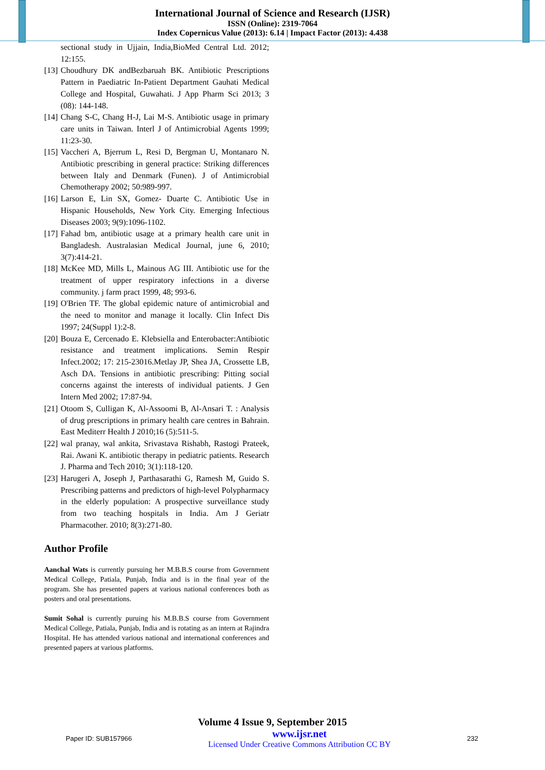International Journal of Science and Research (IJSR)
ISSN (Online): 2319-7064
Index Copernicus Value (2013): 6.14 | Impact Factor (2013): 4.438
sectional study in Ujjain, India,BioMed Central Ltd. 2012; 12:155.
[13] Choudhury DK andBezbaruah BK. Antibiotic Prescriptions Pattern in Paediatric In-Patient Department Gauhati Medical College and Hospital, Guwahati. J App Pharm Sci 2013; 3 (08): 144-148.
[14] Chang S-C, Chang H-J, Lai M-S. Antibiotic usage in primary care units in Taiwan. Interl J of Antimicrobial Agents 1999; 11:23-30.
[15] Vaccheri A, Bjerrum L, Resi D, Bergman U, Montanaro N. Antibiotic prescribing in general practice: Striking differences between Italy and Denmark (Funen). J of Antimicrobial Chemotherapy 2002; 50:989-997.
[16] Larson E, Lin SX, Gomez- Duarte C. Antibiotic Use in Hispanic Households, New York City. Emerging Infectious Diseases 2003; 9(9):1096-1102.
[17] Fahad bm, antibiotic usage at a primary health care unit in Bangladesh. Australasian Medical Journal, june 6, 2010; 3(7):414-21.
[18] McKee MD, Mills L, Mainous AG III. Antibiotic use for the treatment of upper respiratory infections in a diverse community. j farm pract 1999, 48; 993-6.
[19] O'Brien TF. The global epidemic nature of antimicrobial and the need to monitor and manage it locally. Clin Infect Dis 1997; 24(Suppl 1):2-8.
[20] Bouza E, Cercenado E. Klebsiella and Enterobacter:Antibiotic resistance and treatment implications. Semin Respir Infect.2002; 17: 215-23016.Metlay JP, Shea JA, Crossette LB, Asch DA. Tensions in antibiotic prescribing: Pitting social concerns against the interests of individual patients. J Gen Intern Med 2002; 17:87-94.
[21] Otoom S, Culligan K, Al-Assoomi B, Al-Ansari T. : Analysis of drug prescriptions in primary health care centres in Bahrain. East Mediterr Health J 2010;16 (5):511-5.
[22] wal pranay, wal ankita, Srivastava Rishabh, Rastogi Prateek, Rai. Awani K. antibiotic therapy in pediatric patients. Research J. Pharma and Tech 2010; 3(1):118-120.
[23] Harugeri A, Joseph J, Parthasarathi G, Ramesh M, Guido S. Prescribing patterns and predictors of high-level Polypharmacy in the elderly population: A prospective surveillance study from two teaching hospitals in India. Am J Geriatr Pharmacother. 2010; 8(3):271-80.
Author Profile
Aanchal Wats is currently pursuing her M.B.B.S course from Government Medical College, Patiala, Punjab, India and is in the final year of the program. She has presented papers at various national conferences both as posters and oral presentations.
Sumit Sohal is currently puruing his M.B.B.S course from Government Medical College, Patiala, Punjab, India and is rotating as an intern at Rajindra Hospital. He has attended various national and international conferences and presented papers at various platforms.
Volume 4 Issue 9, September 2015
Paper ID: SUB157966 www.ijsr.net
Licensed Under Creative Commons Attribution CC BY 232